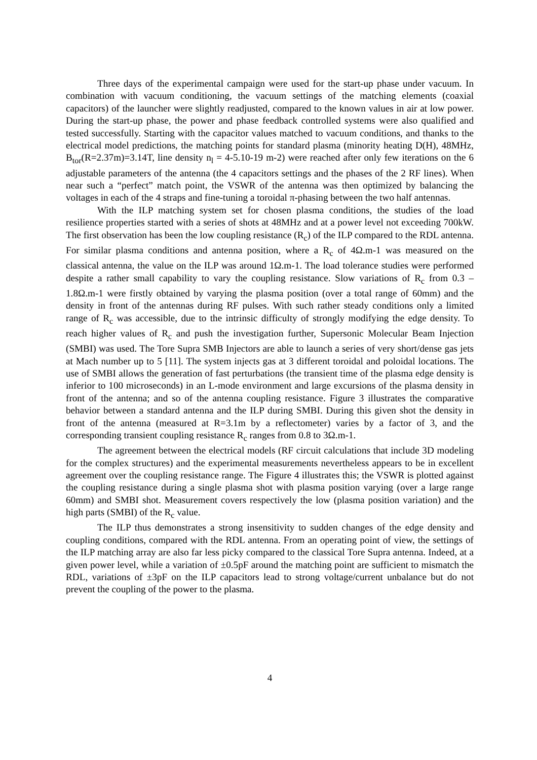Three days of the experimental campaign were used for the start-up phase under vacuum. In combination with vacuum conditioning, the vacuum settings of the matching elements (coaxial capacitors) of the launcher were slightly readjusted, compared to the known values in air at low power. During the start-up phase, the power and phase feedback controlled systems were also qualified and tested successfully. Starting with the capacitor values matched to vacuum conditions, and thanks to the electrical model predictions, the matching points for standard plasma (minority heating D(H), 48MHz, B<sub>tor</sub>(R=2.37m)=3.14T, line density n<sub>l</sub> = 4-5.10-19 m-2) were reached after only few iterations on the 6 adjustable parameters of the antenna (the 4 capacitors settings and the phases of the 2 RF lines). When near such a “perfect” match point, the VSWR of the antenna was then optimized by balancing the voltages in each of the 4 straps and fine-tuning a toroidal π-phasing between the two half antennas.
With the ILP matching system set for chosen plasma conditions, the studies of the load resilience properties started with a series of shots at 48MHz and at a power level not exceeding 700kW. The first observation has been the low coupling resistance (R<sub>c</sub>) of the ILP compared to the RDL antenna. For similar plasma conditions and antenna position, where a R<sub>c</sub> of 4Ω.m-1 was measured on the classical antenna, the value on the ILP was around 1Ω.m-1. The load tolerance studies were performed despite a rather small capability to vary the coupling resistance. Slow variations of R<sub>c</sub> from 0.3 – 1.8Ω.m-1 were firstly obtained by varying the plasma position (over a total range of 60mm) and the density in front of the antennas during RF pulses. With such rather steady conditions only a limited range of R<sub>c</sub> was accessible, due to the intrinsic difficulty of strongly modifying the edge density. To reach higher values of R<sub>c</sub> and push the investigation further, Supersonic Molecular Beam Injection (SMBI) was used. The Tore Supra SMB Injectors are able to launch a series of very short/dense gas jets at Mach number up to 5 [11]. The system injects gas at 3 different toroidal and poloidal locations. The use of SMBI allows the generation of fast perturbations (the transient time of the plasma edge density is inferior to 100 microseconds) in an L-mode environment and large excursions of the plasma density in front of the antenna; and so of the antenna coupling resistance. Figure 3 illustrates the comparative behavior between a standard antenna and the ILP during SMBI. During this given shot the density in front of the antenna (measured at R=3.1m by a reflectometer) varies by a factor of 3, and the corresponding transient coupling resistance R<sub>c</sub> ranges from 0.8 to 3Ω.m-1.
The agreement between the electrical models (RF circuit calculations that include 3D modeling for the complex structures) and the experimental measurements nevertheless appears to be in excellent agreement over the coupling resistance range. The Figure 4 illustrates this; the VSWR is plotted against the coupling resistance during a single plasma shot with plasma position varying (over a large range 60mm) and SMBI shot. Measurement covers respectively the low (plasma position variation) and the high parts (SMBI) of the R<sub>c</sub> value.
The ILP thus demonstrates a strong insensitivity to sudden changes of the edge density and coupling conditions, compared with the RDL antenna. From an operating point of view, the settings of the ILP matching array are also far less picky compared to the classical Tore Supra antenna. Indeed, at a given power level, while a variation of ±0.5pF around the matching point are sufficient to mismatch the RDL, variations of ±3pF on the ILP capacitors lead to strong voltage/current unbalance but do not prevent the coupling of the power to the plasma.
4